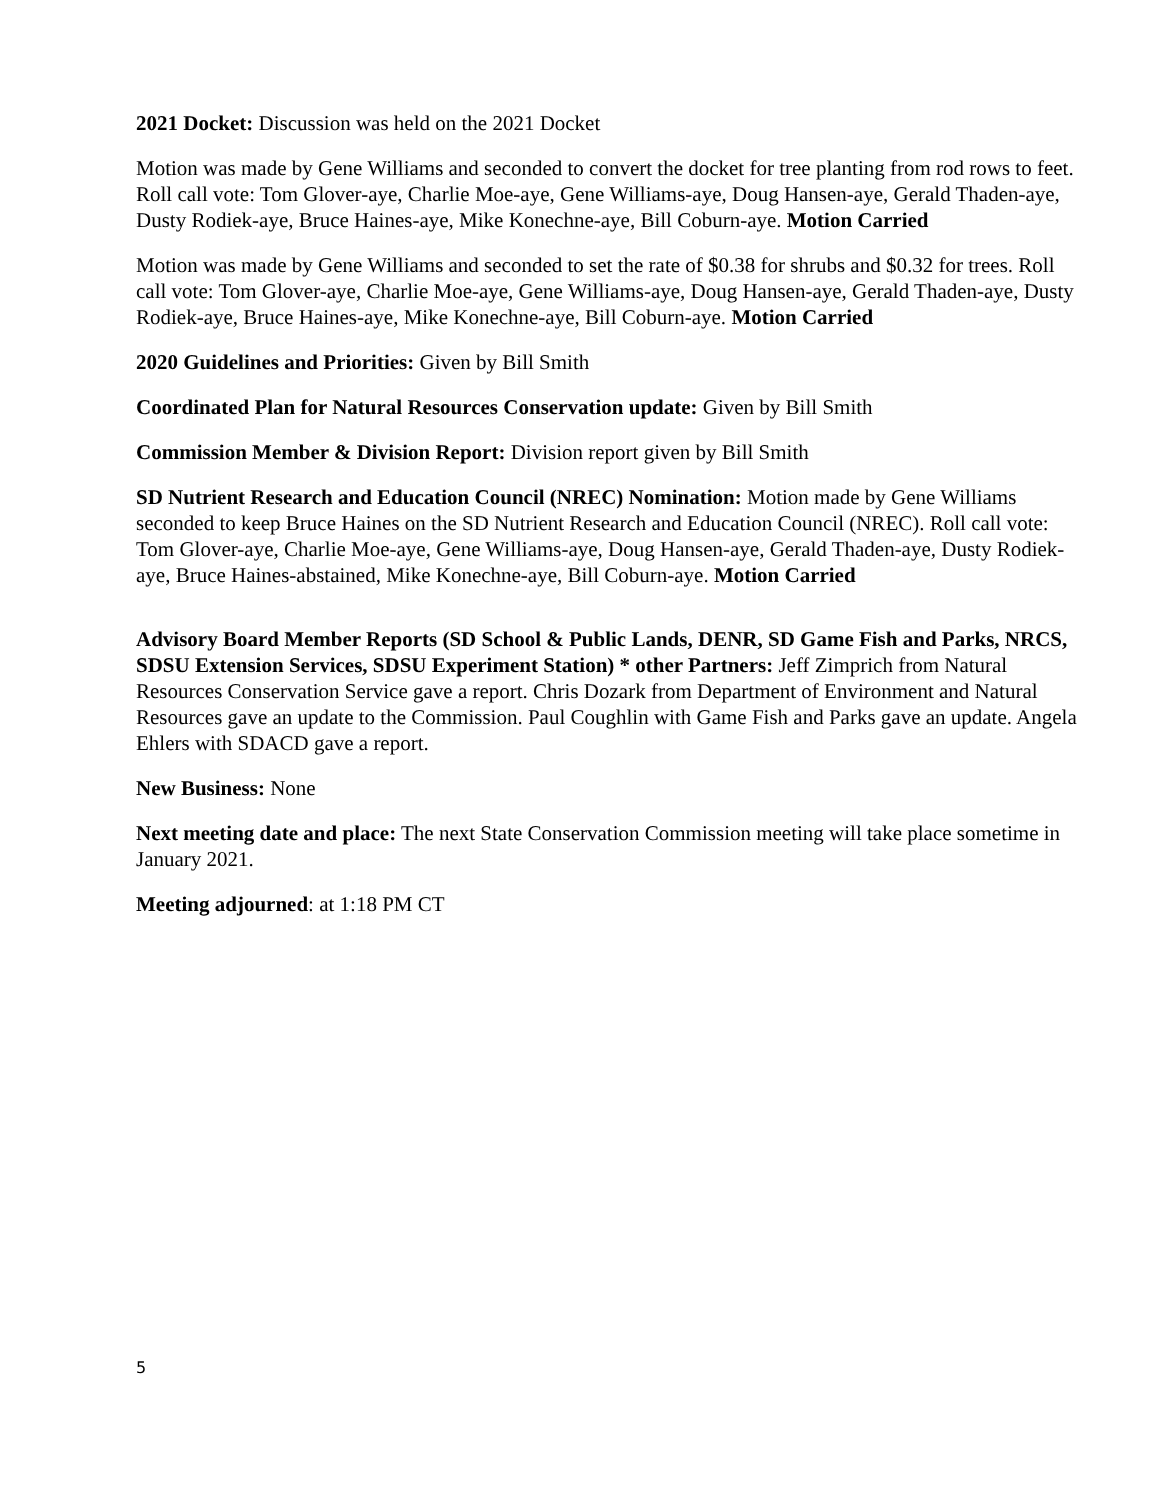2021 Docket: Discussion was held on the 2021 Docket
Motion was made by Gene Williams and seconded to convert the docket for tree planting from rod rows to feet. Roll call vote: Tom Glover-aye, Charlie Moe-aye, Gene Williams-aye, Doug Hansen-aye, Gerald Thaden-aye, Dusty Rodiek-aye, Bruce Haines-aye, Mike Konechne-aye, Bill Coburn-aye. Motion Carried
Motion was made by Gene Williams and seconded to set the rate of $0.38 for shrubs and $0.32 for trees. Roll call vote: Tom Glover-aye, Charlie Moe-aye, Gene Williams-aye, Doug Hansen-aye, Gerald Thaden-aye, Dusty Rodiek-aye, Bruce Haines-aye, Mike Konechne-aye, Bill Coburn-aye. Motion Carried
2020 Guidelines and Priorities: Given by Bill Smith
Coordinated Plan for Natural Resources Conservation update: Given by Bill Smith
Commission Member & Division Report: Division report given by Bill Smith
SD Nutrient Research and Education Council (NREC) Nomination: Motion made by Gene Williams seconded to keep Bruce Haines on the SD Nutrient Research and Education Council (NREC). Roll call vote: Tom Glover-aye, Charlie Moe-aye, Gene Williams-aye, Doug Hansen-aye, Gerald Thaden-aye, Dusty Rodiek-aye, Bruce Haines-abstained, Mike Konechne-aye, Bill Coburn-aye. Motion Carried
Advisory Board Member Reports (SD School & Public Lands, DENR, SD Game Fish and Parks, NRCS, SDSU Extension Services, SDSU Experiment Station) * other Partners: Jeff Zimprich from Natural Resources Conservation Service gave a report. Chris Dozark from Department of Environment and Natural Resources gave an update to the Commission. Paul Coughlin with Game Fish and Parks gave an update. Angela Ehlers with SDACD gave a report.
New Business: None
Next meeting date and place: The next State Conservation Commission meeting will take place sometime in January 2021.
Meeting adjourned: at 1:18 PM CT
5